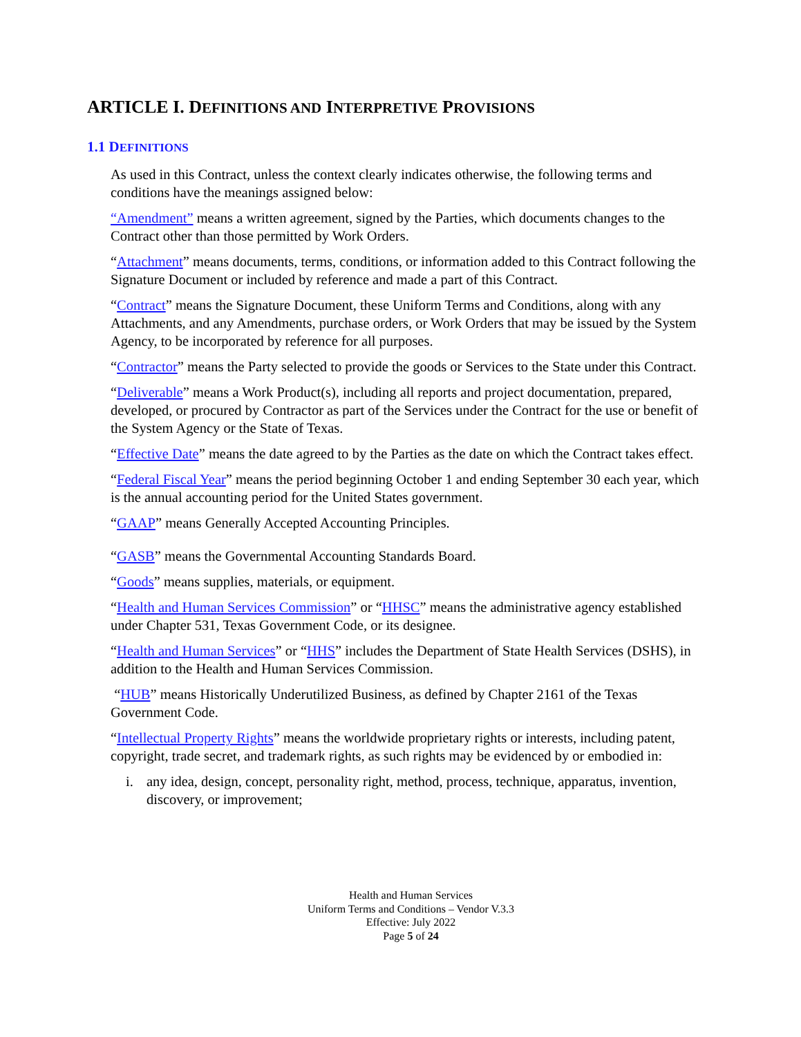ARTICLE I. DEFINITIONS AND INTERPRETIVE PROVISIONS
1.1 DEFINITIONS
As used in this Contract, unless the context clearly indicates otherwise, the following terms and conditions have the meanings assigned below:
“Amendment” means a written agreement, signed by the Parties, which documents changes to the Contract other than those permitted by Work Orders.
“Attachment” means documents, terms, conditions, or information added to this Contract following the Signature Document or included by reference and made a part of this Contract.
“Contract” means the Signature Document, these Uniform Terms and Conditions, along with any Attachments, and any Amendments, purchase orders, or Work Orders that may be issued by the System Agency, to be incorporated by reference for all purposes.
“Contractor” means the Party selected to provide the goods or Services to the State under this Contract.
“Deliverable” means a Work Product(s), including all reports and project documentation, prepared, developed, or procured by Contractor as part of the Services under the Contract for the use or benefit of the System Agency or the State of Texas.
“Effective Date” means the date agreed to by the Parties as the date on which the Contract takes effect.
“Federal Fiscal Year” means the period beginning October 1 and ending September 30 each year, which is the annual accounting period for the United States government.
“GAAP” means Generally Accepted Accounting Principles.
“GASB” means the Governmental Accounting Standards Board.
“Goods” means supplies, materials, or equipment.
“Health and Human Services Commission” or “HHSC” means the administrative agency established under Chapter 531, Texas Government Code, or its designee.
“Health and Human Services” or “HHS” includes the Department of State Health Services (DSHS), in addition to the Health and Human Services Commission.
“HUB” means Historically Underutilized Business, as defined by Chapter 2161 of the Texas Government Code.
“Intellectual Property Rights” means the worldwide proprietary rights or interests, including patent, copyright, trade secret, and trademark rights, as such rights may be evidenced by or embodied in:
i. any idea, design, concept, personality right, method, process, technique, apparatus, invention, discovery, or improvement;
Health and Human Services
Uniform Terms and Conditions – Vendor V.3.3
Effective: July 2022
Page 5 of 24